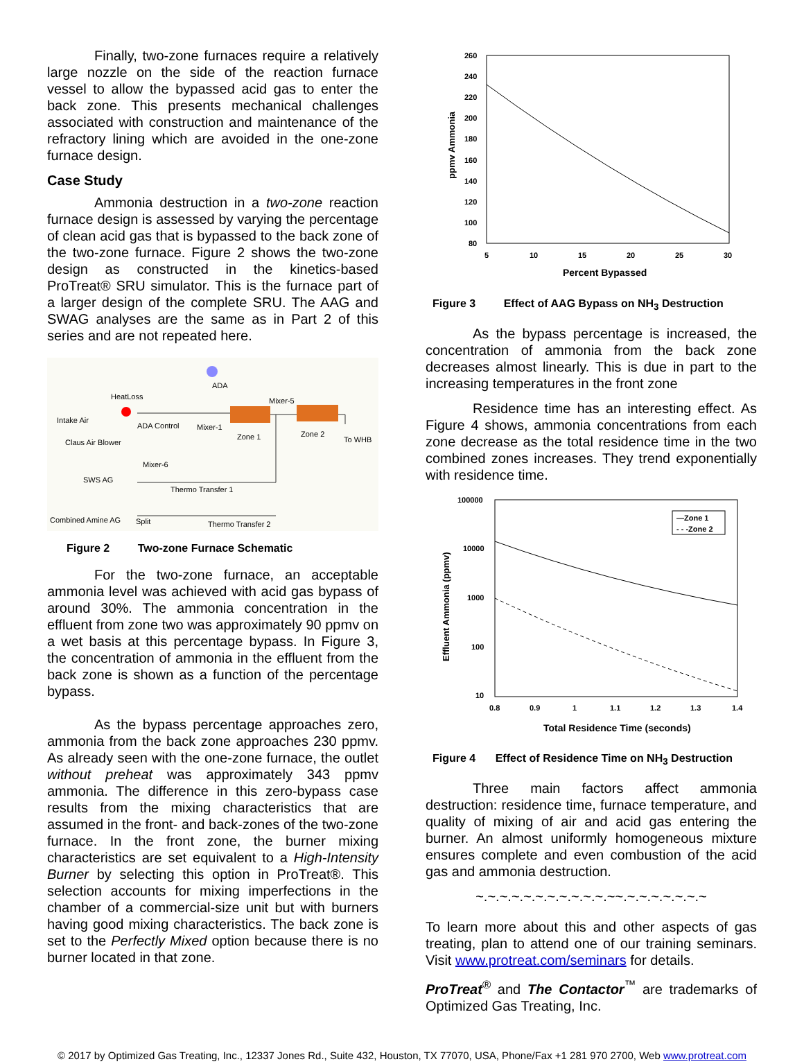Finally, two-zone furnaces require a relatively large nozzle on the side of the reaction furnace vessel to allow the bypassed acid gas to enter the back zone. This presents mechanical challenges associated with construction and maintenance of the refractory lining which are avoided in the one-zone furnace design.
Case Study
Ammonia destruction in a two-zone reaction furnace design is assessed by varying the percentage of clean acid gas that is bypassed to the back zone of the two-zone furnace. Figure 2 shows the two-zone design as constructed in the kinetics-based ProTreat® SRU simulator. This is the furnace part of a larger design of the complete SRU. The AAG and SWAG analyses are the same as in Part 2 of this series and are not repeated here.
ADA
HeatLoss
Mixer-5
Intake Air
ADA Control
Mixer-1
Zone 1
Zone 2
To WHB
Claus Air Blower
Mixer-6
SWS AG
Thermo Transfer 1
Combined Amine AG
Split
Thermo Transfer 2
Figure 2 Two-zone Furnace Schematic
For the two-zone furnace, an acceptable ammonia level was achieved with acid gas bypass of around 30%. The ammonia concentration in the effluent from zone two was approximately 90 ppmv on a wet basis at this percentage bypass. In Figure 3, the concentration of ammonia in the effluent from the back zone is shown as a function of the percentage bypass.
As the bypass percentage approaches zero, ammonia from the back zone approaches 230 ppmv. As already seen with the one-zone furnace, the outlet without preheat was approximately 343 ppmv ammonia. The difference in this zero-bypass case results from the mixing characteristics that are assumed in the front- and back-zones of the two-zone furnace. In the front zone, the burner mixing characteristics are set equivalent to a High-Intensity Burner by selecting this option in ProTreat®. This selection accounts for mixing imperfections in the chamber of a commercial-size unit but with burners having good mixing characteristics. The back zone is set to the Perfectly Mixed option because there is no burner located in that zone.
260
240
220
200
180
160
140
120
100
80
5
10
15
20
25
30
Percent Bypassed
ppmv Ammonia
Figure 3 Effect of AAG Bypass on NH<sub>3</sub> Destruction
As the bypass percentage is increased, the concentration of ammonia from the back zone decreases almost linearly. This is due in part to the increasing temperatures in the front zone
Residence time has an interesting effect. As Figure 4 shows, ammonia concentrations from each zone decrease as the total residence time in the two combined zones increases. They trend exponentially with residence time.
100000
10000
1000
100
10
0.8
0.9
1
1.1
1.2
1.3
1.4
Total Residence Time (seconds)
Effluent Ammonia (ppmv)
—Zone 1
- - -Zone 2
Figure 4 Effect of Residence Time on NH<sub>3</sub> Destruction
Three main factors affect ammonia destruction: residence time, furnace temperature, and quality of mixing of air and acid gas entering the burner. An almost uniformly homogeneous mixture ensures complete and even combustion of the acid gas and ammonia destruction.
~.~.~.~.~.~.~.~.~.~.~.~~.~.~.~.~.~.~.~
To learn more about this and other aspects of gas treating, plan to attend one of our training seminars. Visit www.protreat.com/seminars for details.
ProTreat<sup>®</sup> and The Contactor<sup>™</sup> are trademarks of Optimized Gas Treating, Inc.
© 2017 by Optimized Gas Treating, Inc., 12337 Jones Rd., Suite 432, Houston, TX 77070, USA, Phone/Fax +1 281 970 2700, Web www.protreat.com